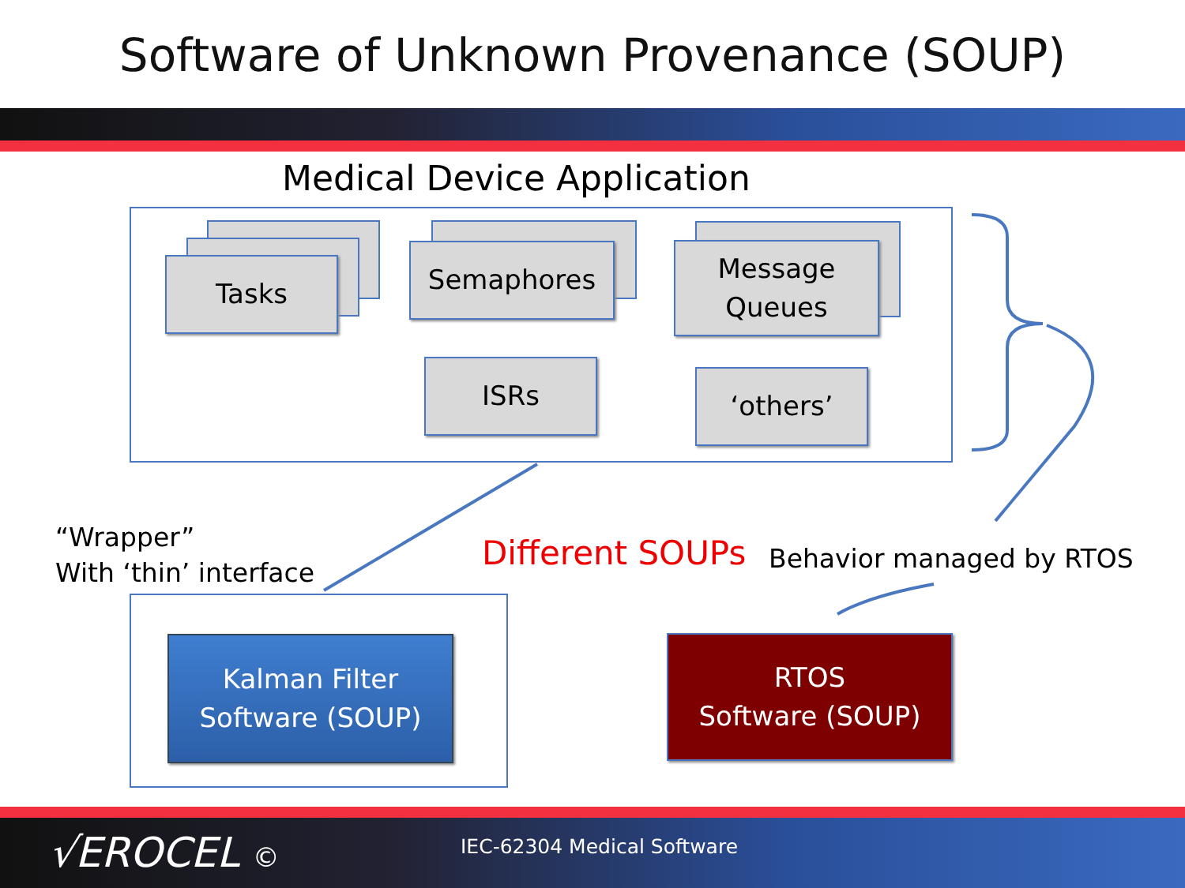Software of Unknown Provenance (SOUP)
Medical Device Application
Tasks Semaphores
Message
Queues
ISRs ‘others’
“Wrapper”
With ‘thin’ interface
Different SOUPs Behavior managed by RTOS
Kalman Filter
Software (SOUP)
RTOS
Software (SOUP)
√EROCEL © IEC-62304 Medical Software